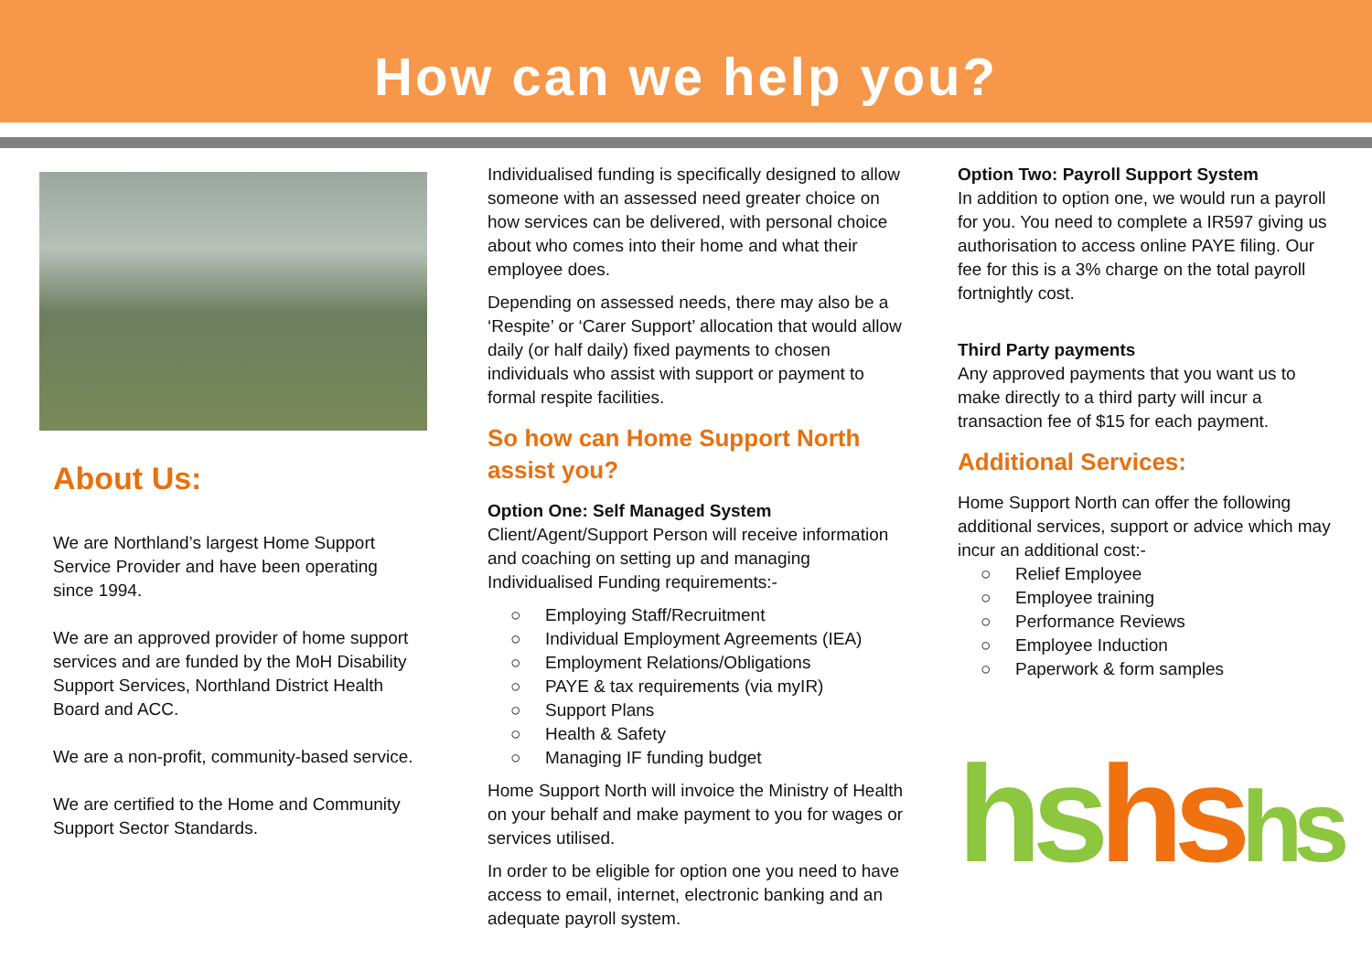How can we help you?
About Us:
We are Northland’s largest Home Support Service Provider and have been operating since 1994.
We are an approved provider of home support services and are funded by the MoH Disability Support Services, Northland District Health Board and ACC.
We are a non-profit, community-based service.
We are certified to the Home and Community Support Sector Standards.
Individualised funding is specifically designed to allow someone with an assessed need greater choice on how services can be delivered, with personal choice about who comes into their home and what their employee does.
Depending on assessed needs, there may also be a ‘Respite’ or ‘Carer Support’ allocation that would allow daily (or half daily) fixed payments to chosen individuals who assist with support or payment to formal respite facilities.
So how can Home Support North assist you?
Option One: Self Managed System
Client/Agent/Support Person will receive information and coaching on setting up and managing Individualised Funding requirements:-
○ Employing Staff/Recruitment
○ Individual Employment Agreements (IEA)
○ Employment Relations/Obligations
○ PAYE & tax requirements (via myIR)
○ Support Plans
○ Health & Safety
○ Managing IF funding budget
Home Support North will invoice the Ministry of Health on your behalf and make payment to you for wages or services utilised.
In order to be eligible for option one you need to have access to email, internet, electronic banking and an adequate payroll system.
Option Two: Payroll Support System
In addition to option one, we would run a payroll for you. You need to complete a IR597 giving us authorisation to access online PAYE filing. Our fee for this is a 3% charge on the total payroll fortnightly cost.
Third Party payments
Any approved payments that you want us to make directly to a third party will incur a transaction fee of $15 for each payment.
Additional Services:
Home Support North can offer the following additional services, support or advice which may incur an additional cost:-
○ Relief Employee
○ Employee training
○ Performance Reviews
○ Employee Induction
○ Paperwork & form samples
hs hs hs